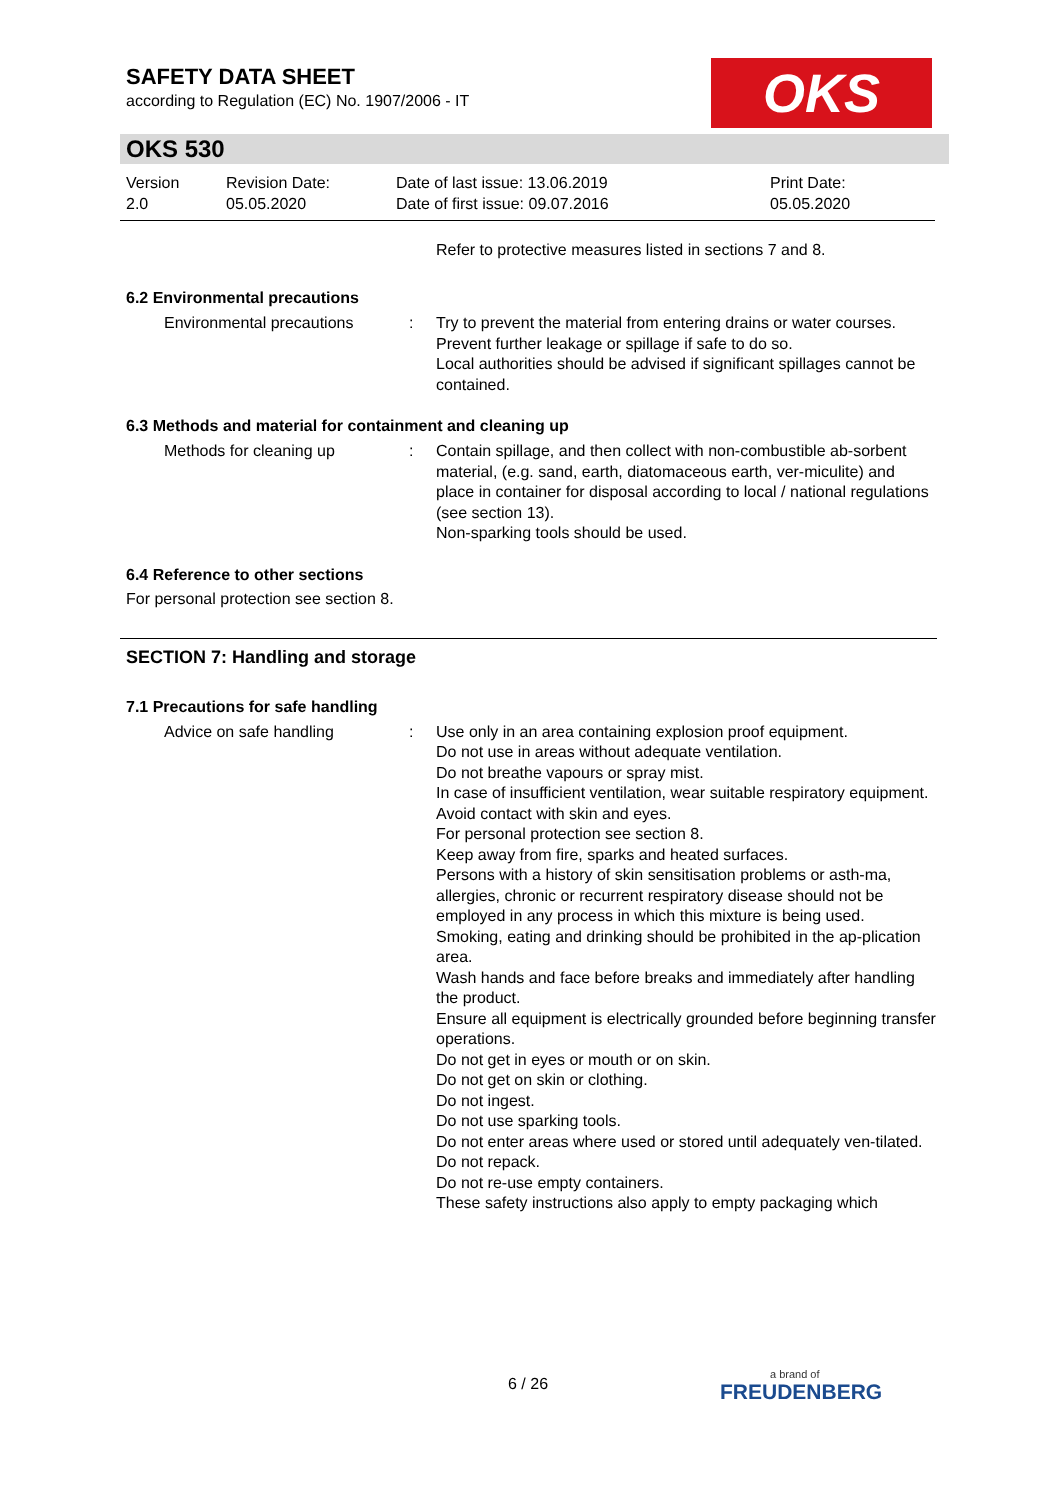SAFETY DATA SHEET
according to Regulation (EC) No. 1907/2006 - IT
OKS
OKS 530
Version
2.0
Revision Date:
05.05.2020
Date of last issue: 13.06.2019
Date of first issue: 09.07.2016
Print Date:
05.05.2020
Refer to protective measures listed in sections 7 and 8.
6.2 Environmental precautions
Environmental precautions : Try to prevent the material from entering drains or water courses.
Prevent further leakage or spillage if safe to do so.
Local authorities should be advised if significant spillages cannot be contained.
6.3 Methods and material for containment and cleaning up
Methods for cleaning up : Contain spillage, and then collect with non-combustible ab-sorbent material, (e.g. sand, earth, diatomaceous earth, ver-miculite) and place in container for disposal according to local / national regulations (see section 13).
Non-sparking tools should be used.
6.4 Reference to other sections
For personal protection see section 8.
SECTION 7: Handling and storage
7.1 Precautions for safe handling
Advice on safe handling : Use only in an area containing explosion proof equipment.
Do not use in areas without adequate ventilation.
Do not breathe vapours or spray mist.
In case of insufficient ventilation, wear suitable respiratory equipment.
Avoid contact with skin and eyes.
For personal protection see section 8.
Keep away from fire, sparks and heated surfaces.
Persons with a history of skin sensitisation problems or asth-ma, allergies, chronic or recurrent respiratory disease should not be employed in any process in which this mixture is being used.
Smoking, eating and drinking should be prohibited in the ap-plication area.
Wash hands and face before breaks and immediately after handling the product.
Ensure all equipment is electrically grounded before beginning transfer operations.
Do not get in eyes or mouth or on skin.
Do not get on skin or clothing.
Do not ingest.
Do not use sparking tools.
Do not enter areas where used or stored until adequately ven-tilated.
Do not repack.
Do not re-use empty containers.
These safety instructions also apply to empty packaging which
6 / 26 a brand of
FREUDENBERG